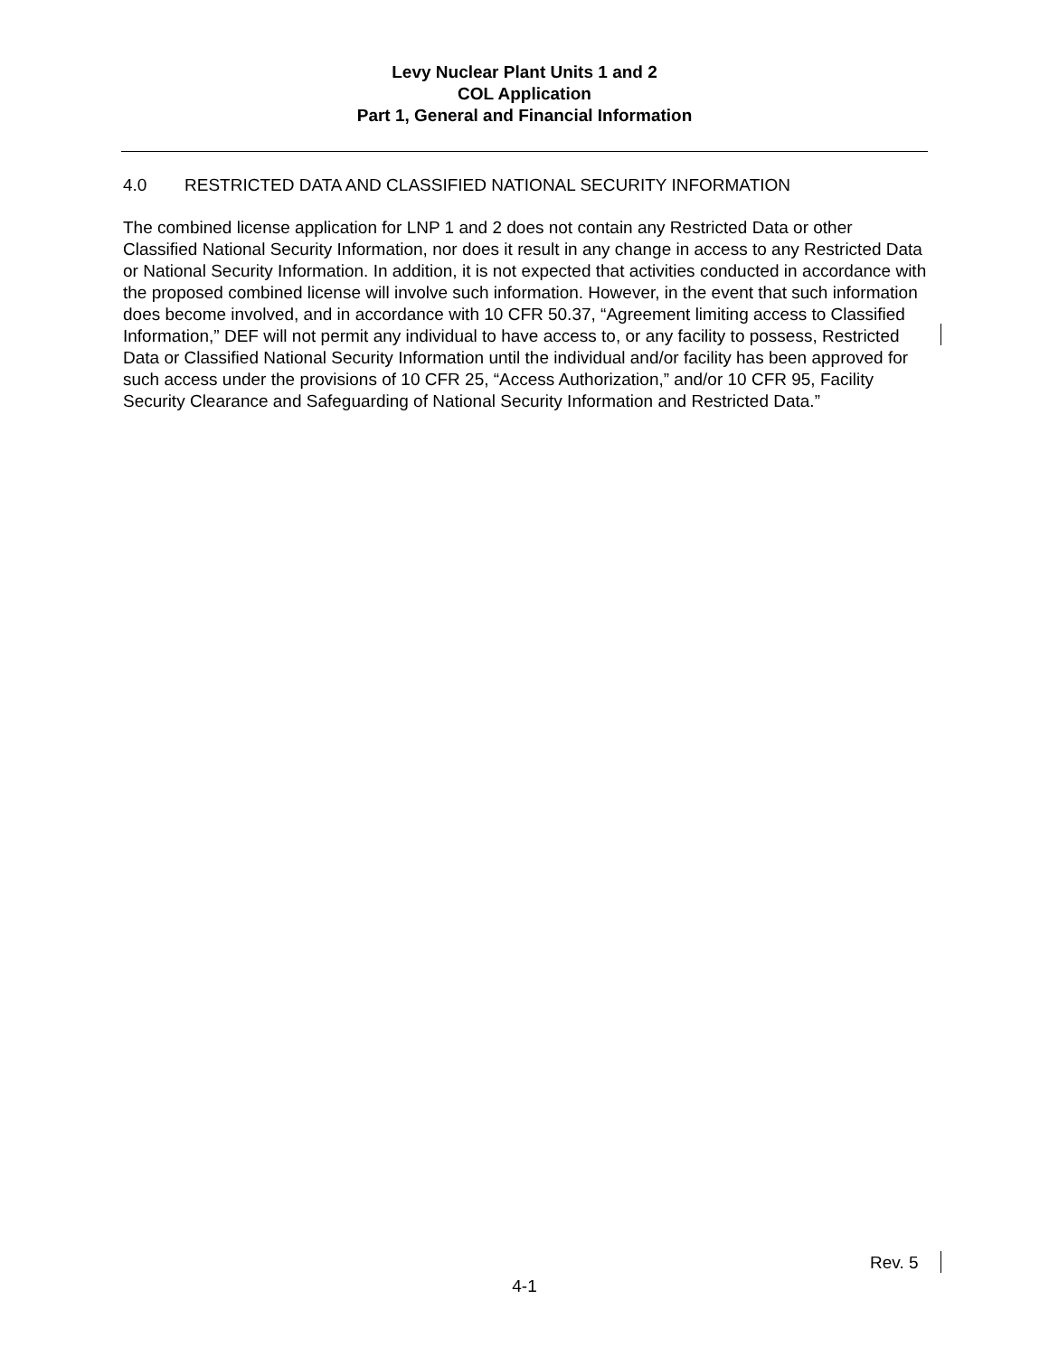Levy Nuclear Plant Units 1 and 2
COL Application
Part 1, General and Financial Information
4.0 RESTRICTED DATA AND CLASSIFIED NATIONAL SECURITY INFORMATION
The combined license application for LNP 1 and 2 does not contain any Restricted Data or other Classified National Security Information, nor does it result in any change in access to any Restricted Data or National Security Information. In addition, it is not expected that activities conducted in accordance with the proposed combined license will involve such information. However, in the event that such information does become involved, and in accordance with 10 CFR 50.37, “Agreement limiting access to Classified Information,” DEF will not permit any individual to have access to, or any facility to possess, Restricted Data or Classified National Security Information until the individual and/or facility has been approved for such access under the provisions of 10 CFR 25, “Access Authorization,” and/or 10 CFR 95, Facility Security Clearance and Safeguarding of National Security Information and Restricted Data.”
Rev. 5
4-1